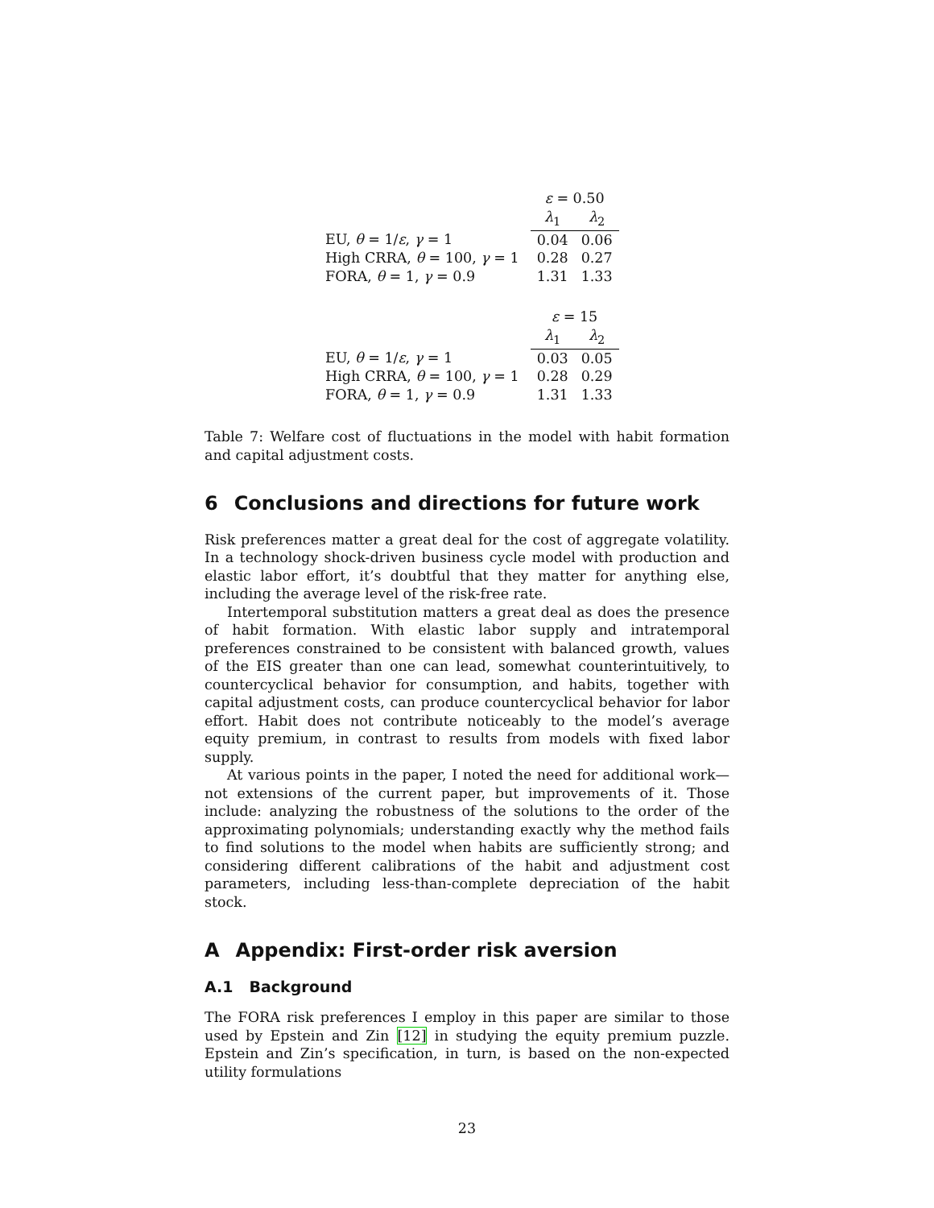| | ε = 0.50 | |
| | λ<sub>1</sub> | λ<sub>2</sub> |
| EU, θ = 1/ ε , γ = 1 | 0.04 | 0.06 |
| High CRRA, θ = 100, γ = 1 | 0.28 | 0.27 |
| FORA, θ = 1, γ = 0.9 | 1.31 | 1.33 |
| | ε = 15 | |
| | λ<sub>1</sub> | λ<sub>2</sub> |
| EU, θ = 1/ ε , γ = 1 | 0.03 | 0.05 |
| High CRRA, θ = 100, γ = 1 | 0.28 | 0.29 |
| FORA, θ = 1, γ = 0.9 | 1.31 | 1.33 |
Table 7: Welfare cost of fluctuations in the model with habit formation and capital adjustment costs.
6 Conclusions and directions for future work
Risk preferences matter a great deal for the cost of aggregate volatility. In a technology shock-driven business cycle model with production and elastic labor effort, it’s doubtful that they matter for anything else, including the average level of the risk-free rate.
Intertemporal substitution matters a great deal as does the presence of habit formation. With elastic labor supply and intratemporal preferences constrained to be consistent with balanced growth, values of the EIS greater than one can lead, somewhat counterintuitively, to countercyclical behavior for consumption, and habits, together with capital adjustment costs, can produce countercyclical behavior for labor effort. Habit does not contribute noticeably to the model’s average equity premium, in contrast to results from models with fixed labor supply.
At various points in the paper, I noted the need for additional work—not extensions of the current paper, but improvements of it. Those include: analyzing the robustness of the solutions to the order of the approximating polynomials; understanding exactly why the method fails to find solutions to the model when habits are sufficiently strong; and considering different calibrations of the habit and adjustment cost parameters, including less-than-complete depreciation of the habit stock.
A Appendix: First-order risk aversion
A.1 Background
The FORA risk preferences I employ in this paper are similar to those used by Epstein and Zin [12] in studying the equity premium puzzle. Epstein and Zin’s specification, in turn, is based on the non-expected utility formulations
23